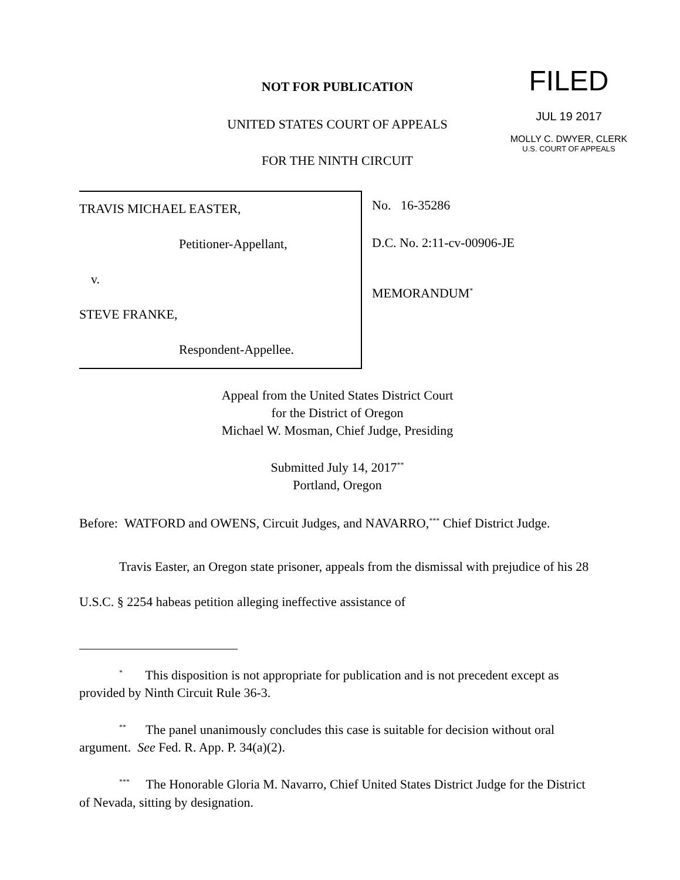NOT FOR PUBLICATION
UNITED STATES COURT OF APPEALS
FOR THE NINTH CIRCUIT
FILED
JUL 19 2017
MOLLY C. DWYER, CLERK
U.S. COURT OF APPEALS
TRAVIS MICHAEL EASTER,
Petitioner-Appellant,
v.
STEVE FRANKE,
Respondent-Appellee.
No. 16-35286
D.C. No. 2:11-cv-00906-JE
MEMORANDUM<sup>*</sup>
Appeal from the United States District Court
for the District of Oregon
Michael W. Mosman, Chief Judge, Presiding
Submitted July 14, 2017<sup>**</sup>
Portland, Oregon
Before: WATFORD and OWENS, Circuit Judges, and NAVARRO,<sup>***</sup> Chief District Judge.
Travis Easter, an Oregon state prisoner, appeals from the dismissal with prejudice of his 28 U.S.C. § 2254 habeas petition alleging ineffective assistance of
<sup>*</sup> This disposition is not appropriate for publication and is not precedent except as provided by Ninth Circuit Rule 36-3.
<sup>**</sup> The panel unanimously concludes this case is suitable for decision without oral argument. See Fed. R. App. P. 34(a)(2).
<sup>***</sup> The Honorable Gloria M. Navarro, Chief United States District Judge for the District of Nevada, sitting by designation.